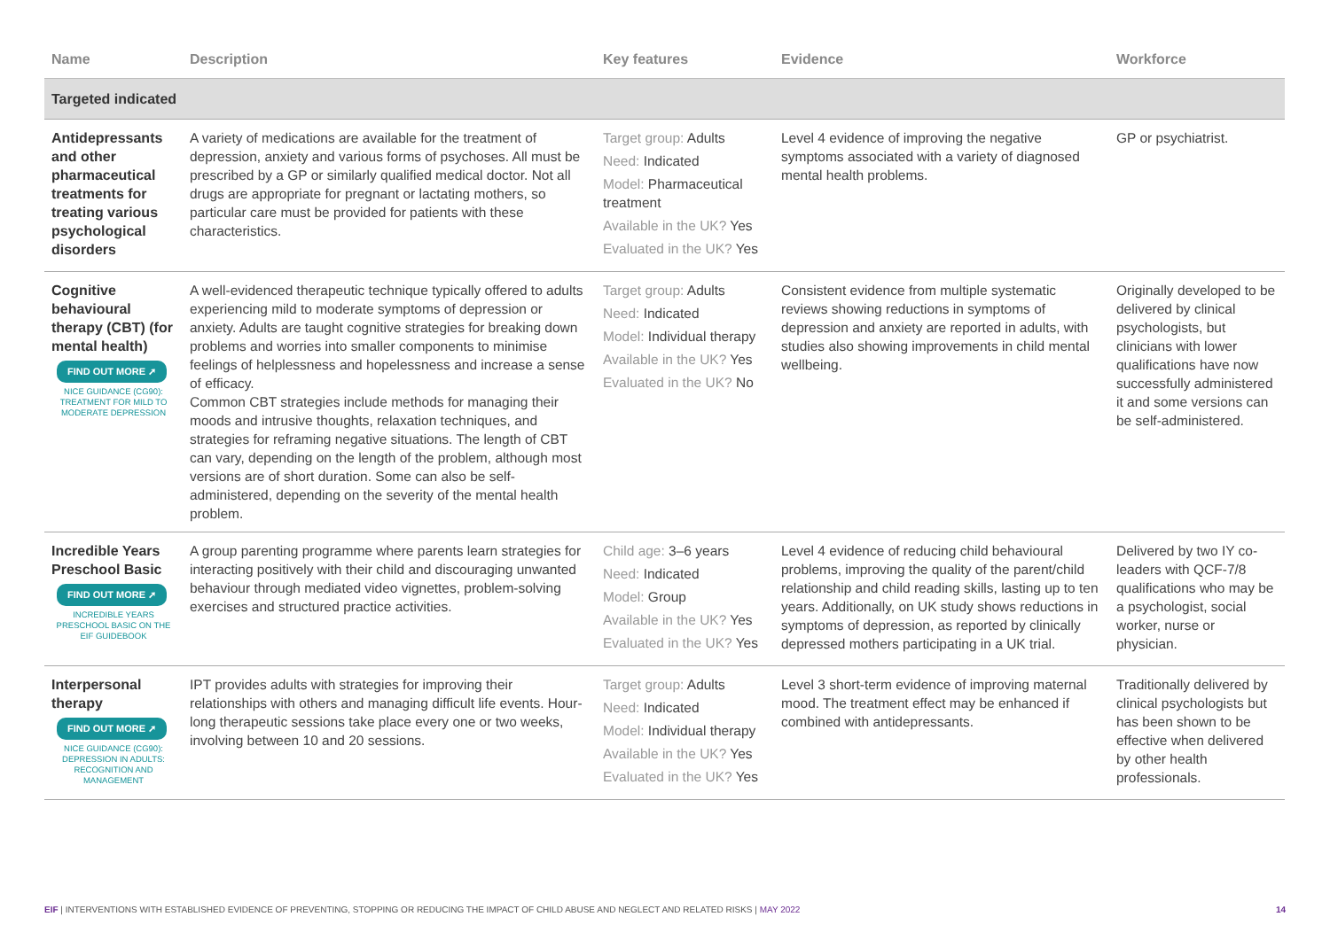| Name | Description | Key features | Evidence | Workforce |
| --- | --- | --- | --- | --- |
| Targeted indicated | | | | |
| Antidepressants and other pharmaceutical treatments for treating various psychological disorders | A variety of medications are available for the treatment of depression, anxiety and various forms of psychoses. All must be prescribed by a GP or similarly qualified medical doctor. Not all drugs are appropriate for pregnant or lactating mothers, so particular care must be provided for patients with these characteristics. | Target group: Adults Need: Indicated Model: Pharmaceutical treatment Available in the UK? Yes Evaluated in the UK? Yes | Level 4 evidence of improving the negative symptoms associated with a variety of diagnosed mental health problems. | GP or psychiatrist. |
| Cognitive behavioural therapy (CBT) (for mental health) FIND OUT MORE ➚ NICE GUIDANCE (CG90): TREATMENT FOR MILD TO MODERATE DEPRESSION | A well-evidenced therapeutic technique typically offered to adults experiencing mild to moderate symptoms of depression or anxiety. Adults are taught cognitive strategies for breaking down problems and worries into smaller components to minimise feelings of helplessness and hopelessness and increase a sense of efficacy. Common CBT strategies include methods for managing their moods and intrusive thoughts, relaxation techniques, and strategies for reframing negative situations. The length of CBT can vary, depending on the length of the problem, although most versions are of short duration. Some can also be self-administered, depending on the severity of the mental health problem. | Target group: Adults Need: Indicated Model: Individual therapy Available in the UK? Yes Evaluated in the UK? No | Consistent evidence from multiple systematic reviews showing reductions in symptoms of depression and anxiety are reported in adults, with studies also showing improvements in child mental wellbeing. | Originally developed to be delivered by clinical psychologists, but clinicians with lower qualifications have now successfully administered it and some versions can be self-administered. |
| Incredible Years Preschool Basic FIND OUT MORE ➚ INCREDIBLE YEARS PRESCHOOL BASIC ON THE EIF GUIDEBOOK | A group parenting programme where parents learn strategies for interacting positively with their child and discouraging unwanted behaviour through mediated video vignettes, problem-solving exercises and structured practice activities. | Child age: 3–6 years Need: Indicated Model: Group Available in the UK? Yes Evaluated in the UK? Yes | Level 4 evidence of reducing child behavioural problems, improving the quality of the parent/child relationship and child reading skills, lasting up to ten years. Additionally, on UK study shows reductions in symptoms of depression, as reported by clinically depressed mothers participating in a UK trial. | Delivered by two IY co-leaders with QCF-7/8 qualifications who may be a psychologist, social worker, nurse or physician. |
| Interpersonal therapy FIND OUT MORE ➚ NICE GUIDANCE (CG90): DEPRESSION IN ADULTS: RECOGNITION AND MANAGEMENT | IPT provides adults with strategies for improving their relationships with others and managing difficult life events. Hour-long therapeutic sessions take place every one or two weeks, involving between 10 and 20 sessions. | Target group: Adults Need: Indicated Model: Individual therapy Available in the UK? Yes Evaluated in the UK? Yes | Level 3 short-term evidence of improving maternal mood. The treatment effect may be enhanced if combined with antidepressants. | Traditionally delivered by clinical psychologists but has been shown to be effective when delivered by other health professionals. |
EIF | INTERVENTIONS WITH ESTABLISHED EVIDENCE OF PREVENTING, STOPPING OR REDUCING THE IMPACT OF CHILD ABUSE AND NEGLECT AND RELATED RISKS | MAY 2022
14